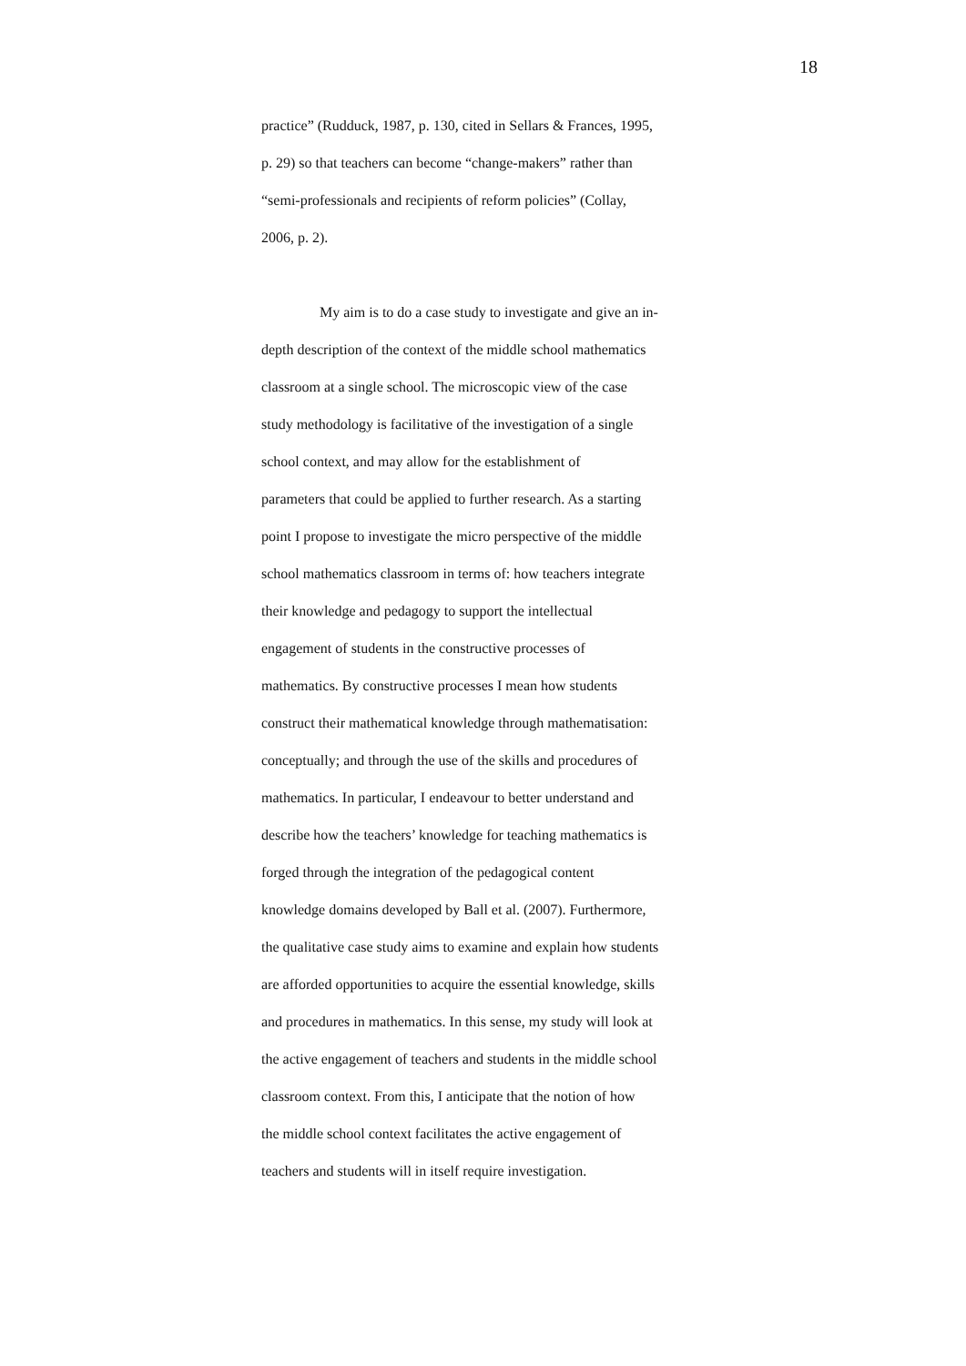18
practice” (Rudduck, 1987, p. 130, cited in Sellars & Frances, 1995,
p. 29) so that teachers can become “change-makers” rather than
“semi-professionals and recipients of reform policies” (Collay,
2006, p. 2).
My aim is to do a case study to investigate and give an in-
depth description of the context of the middle school mathematics
classroom at a single school. The microscopic view of the case
study methodology is facilitative of the investigation of a single
school context, and may allow for the establishment of
parameters that could be applied to further research. As a starting
point I propose to investigate the micro perspective of the middle
school mathematics classroom in terms of: how teachers integrate
their knowledge and pedagogy to support the intellectual
engagement of students in the constructive processes of
mathematics. By constructive processes I mean how students
construct their mathematical knowledge through mathematisation:
conceptually; and through the use of the skills and procedures of
mathematics. In particular, I endeavour to better understand and
describe how the teachers’ knowledge for teaching mathematics is
forged through the integration of the pedagogical content
knowledge domains developed by Ball et al. (2007). Furthermore,
the qualitative case study aims to examine and explain how students
are afforded opportunities to acquire the essential knowledge, skills
and procedures in mathematics. In this sense, my study will look at
the active engagement of teachers and students in the middle school
classroom context. From this, I anticipate that the notion of how
the middle school context facilitates the active engagement of
teachers and students will in itself require investigation.